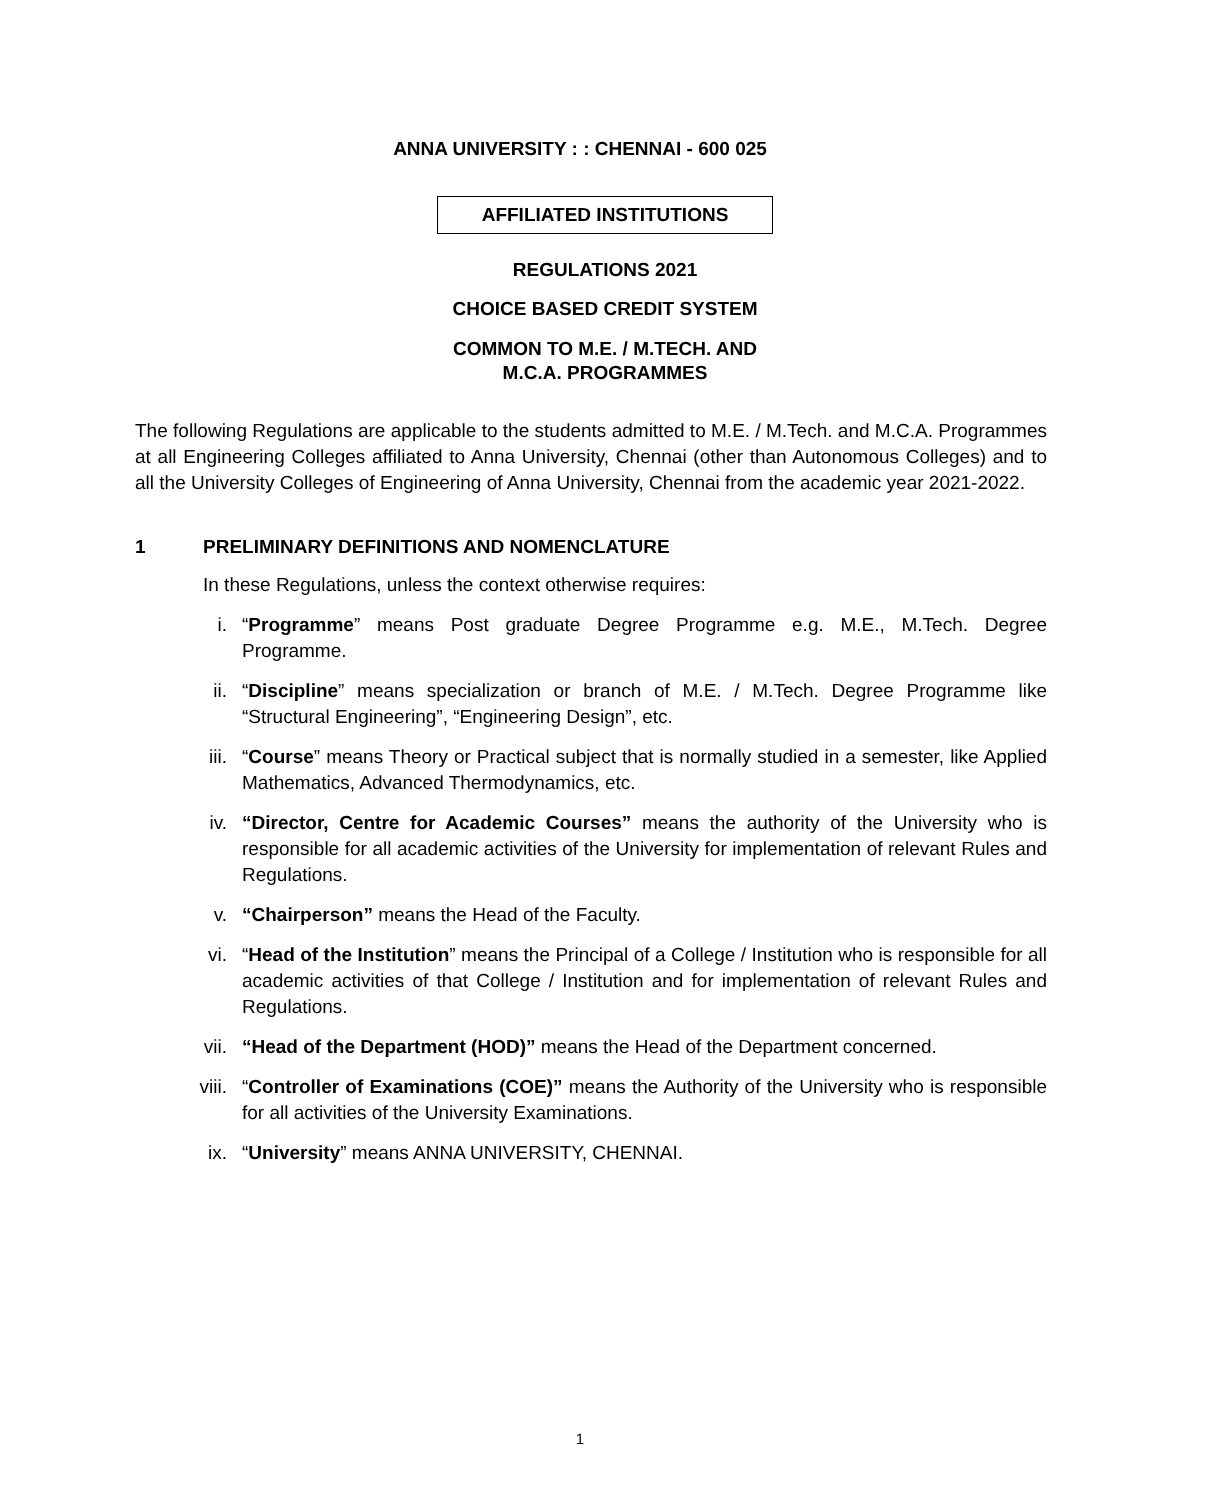ANNA UNIVERSITY : : CHENNAI - 600 025
AFFILIATED INSTITUTIONS
REGULATIONS 2021
CHOICE BASED CREDIT SYSTEM
COMMON TO M.E. / M.TECH. AND
M.C.A. PROGRAMMES
The following Regulations are applicable to the students admitted to M.E. / M.Tech. and M.C.A. Programmes at all Engineering Colleges affiliated to Anna University, Chennai (other than Autonomous Colleges) and to all the University Colleges of Engineering of Anna University, Chennai from the academic year 2021-2022.
1 PRELIMINARY DEFINITIONS AND NOMENCLATURE
In these Regulations, unless the context otherwise requires:
i. “Programme” means Post graduate Degree Programme e.g. M.E., M.Tech. Degree Programme.
ii. “Discipline” means specialization or branch of M.E. / M.Tech. Degree Programme like “Structural Engineering”, “Engineering Design”, etc.
iii. “Course” means Theory or Practical subject that is normally studied in a semester, like Applied Mathematics, Advanced Thermodynamics, etc.
iv. “Director, Centre for Academic Courses” means the authority of the University who is responsible for all academic activities of the University for implementation of relevant Rules and Regulations.
v. “Chairperson” means the Head of the Faculty.
vi. “Head of the Institution” means the Principal of a College / Institution who is responsible for all academic activities of that College / Institution and for implementation of relevant Rules and Regulations.
vii. “Head of the Department (HOD)” means the Head of the Department concerned.
viii. “Controller of Examinations (COE)” means the Authority of the University who is responsible for all activities of the University Examinations.
ix. “University” means ANNA UNIVERSITY, CHENNAI.
1